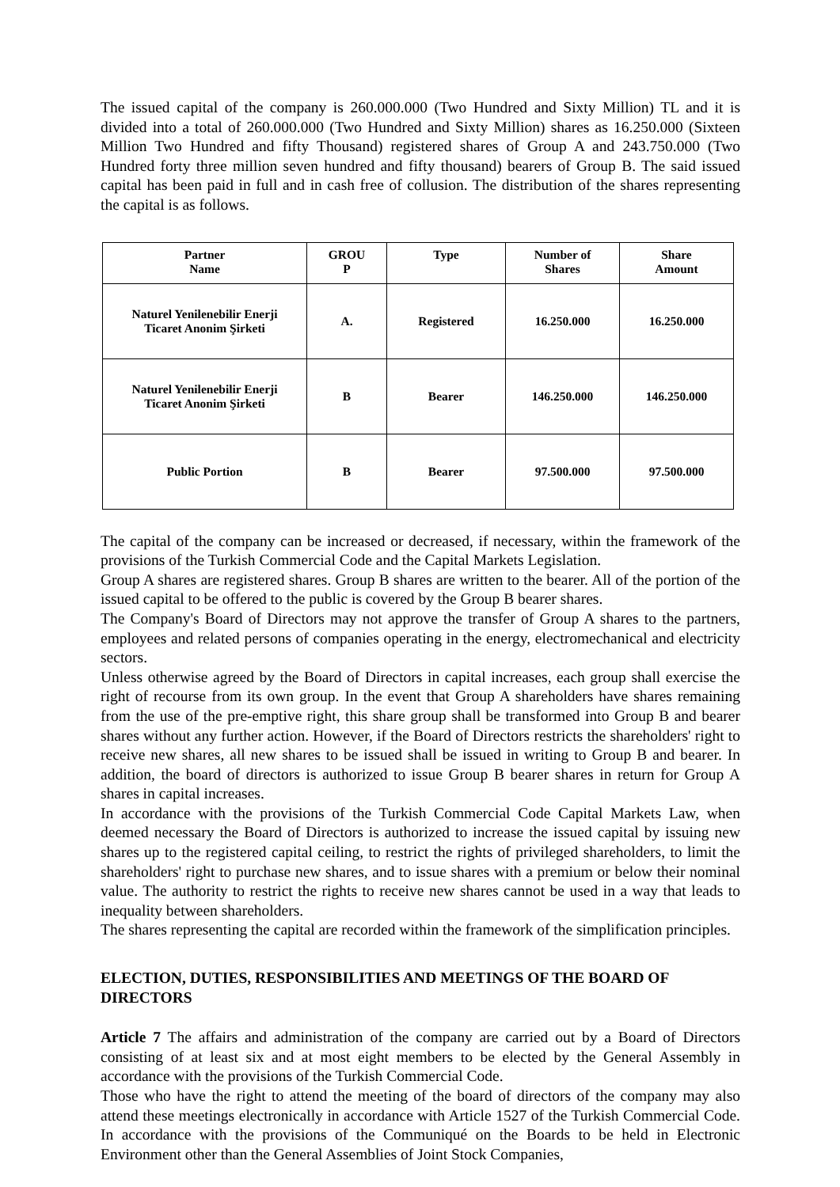The issued capital of the company is 260.000.000 (Two Hundred and Sixty Million) TL and it is divided into a total of 260.000.000 (Two Hundred and Sixty Million) shares as 16.250.000 (Sixteen Million Two Hundred and fifty Thousand) registered shares of Group A and 243.750.000 (Two Hundred forty three million seven hundred and fifty thousand) bearers of Group B. The said issued capital has been paid in full and in cash free of collusion. The distribution of the shares representing the capital is as follows.
| Partner Name | GROU P | Type | Number of Shares | Share Amount |
| --- | --- | --- | --- | --- |
| Naturel Yenilenebilir Enerji Ticaret Anonim Şirketi | A. | Registered | 16.250.000 | 16.250.000 |
| Naturel Yenilenebilir Enerji Ticaret Anonim Şirketi | B | Bearer | 146.250.000 | 146.250.000 |
| Public Portion | B | Bearer | 97.500.000 | 97.500.000 |
The capital of the company can be increased or decreased, if necessary, within the framework of the provisions of the Turkish Commercial Code and the Capital Markets Legislation.
Group A shares are registered shares. Group B shares are written to the bearer. All of the portion of the issued capital to be offered to the public is covered by the Group B bearer shares.
The Company's Board of Directors may not approve the transfer of Group A shares to the partners, employees and related persons of companies operating in the energy, electromechanical and electricity sectors.
Unless otherwise agreed by the Board of Directors in capital increases, each group shall exercise the right of recourse from its own group. In the event that Group A shareholders have shares remaining from the use of the pre-emptive right, this share group shall be transformed into Group B and bearer shares without any further action. However, if the Board of Directors restricts the shareholders' right to receive new shares, all new shares to be issued shall be issued in writing to Group B and bearer. In addition, the board of directors is authorized to issue Group B bearer shares in return for Group A shares in capital increases.
In accordance with the provisions of the Turkish Commercial Code Capital Markets Law, when deemed necessary the Board of Directors is authorized to increase the issued capital by issuing new shares up to the registered capital ceiling, to restrict the rights of privileged shareholders, to limit the shareholders' right to purchase new shares, and to issue shares with a premium or below their nominal value. The authority to restrict the rights to receive new shares cannot be used in a way that leads to inequality between shareholders.
The shares representing the capital are recorded within the framework of the simplification principles.
ELECTION, DUTIES, RESPONSIBILITIES AND MEETINGS OF THE BOARD OF DIRECTORS
Article 7 The affairs and administration of the company are carried out by a Board of Directors consisting of at least six and at most eight members to be elected by the General Assembly in accordance with the provisions of the Turkish Commercial Code.
Those who have the right to attend the meeting of the board of directors of the company may also attend these meetings electronically in accordance with Article 1527 of the Turkish Commercial Code. In accordance with the provisions of the Communiqué on the Boards to be held in Electronic Environment other than the General Assemblies of Joint Stock Companies,